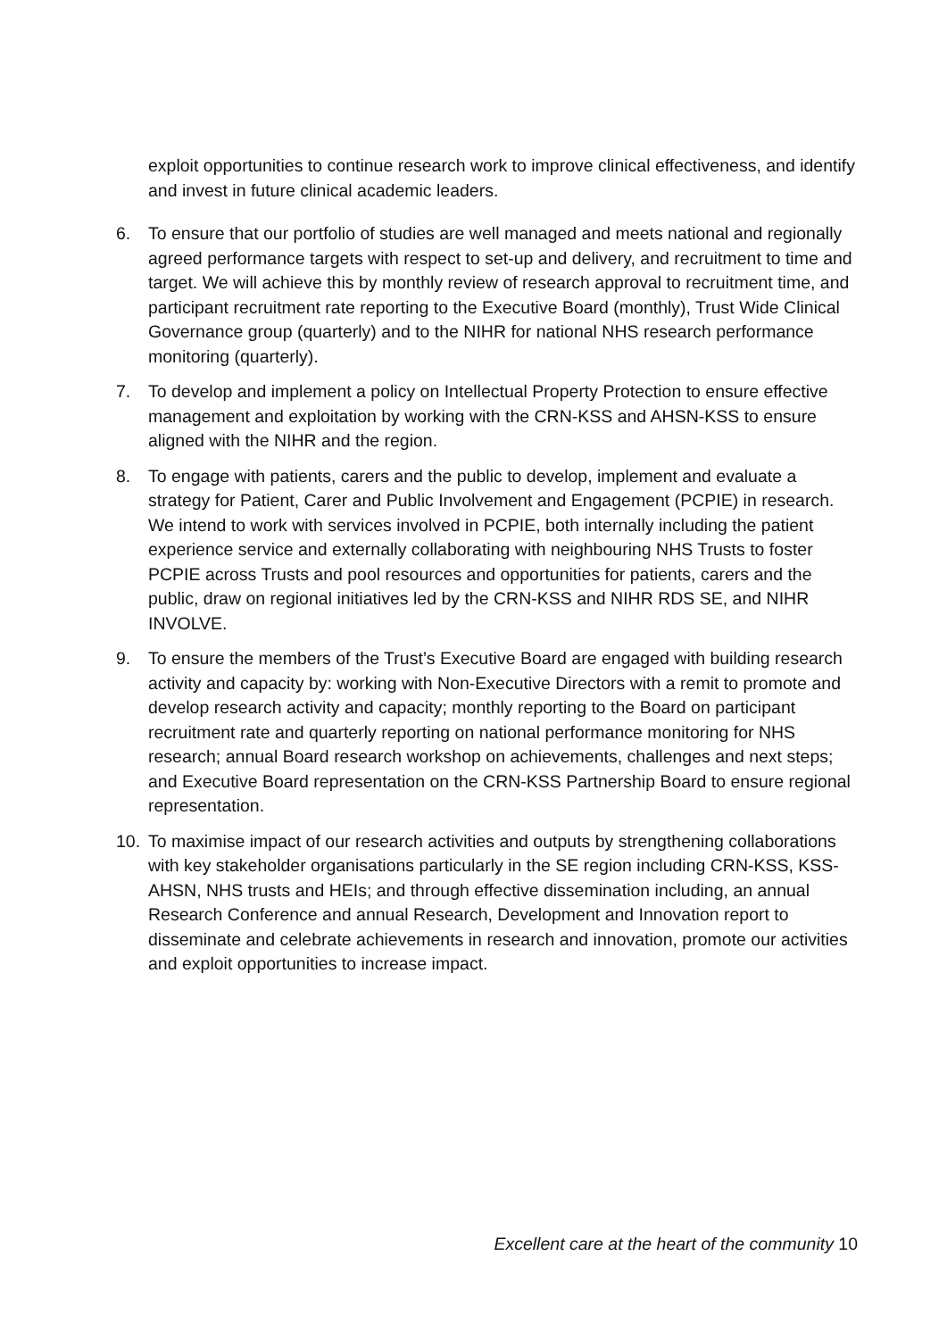exploit opportunities to continue research work to improve clinical effectiveness, and identify and invest in future clinical academic leaders.
6. To ensure that our portfolio of studies are well managed and meets national and regionally agreed performance targets with respect to set-up and delivery, and recruitment to time and target. We will achieve this by monthly review of research approval to recruitment time, and participant recruitment rate reporting to the Executive Board (monthly), Trust Wide Clinical Governance group (quarterly) and to the NIHR for national NHS research performance monitoring (quarterly).
7. To develop and implement a policy on Intellectual Property Protection to ensure effective management and exploitation by working with the CRN-KSS and AHSN-KSS to ensure aligned with the NIHR and the region.
8. To engage with patients, carers and the public to develop, implement and evaluate a strategy for Patient, Carer and Public Involvement and Engagement (PCPIE) in research. We intend to work with services involved in PCPIE, both internally including the patient experience service and externally collaborating with neighbouring NHS Trusts to foster PCPIE across Trusts and pool resources and opportunities for patients, carers and the public, draw on regional initiatives led by the CRN-KSS and NIHR RDS SE, and NIHR INVOLVE.
9. To ensure the members of the Trust’s Executive Board are engaged with building research activity and capacity by: working with Non-Executive Directors with a remit to promote and develop research activity and capacity; monthly reporting to the Board on participant recruitment rate and quarterly reporting on national performance monitoring for NHS research; annual Board research workshop on achievements, challenges and next steps; and Executive Board representation on the CRN-KSS Partnership Board to ensure regional representation.
10. To maximise impact of our research activities and outputs by strengthening collaborations with key stakeholder organisations particularly in the SE region including CRN-KSS, KSS-AHSN, NHS trusts and HEIs; and through effective dissemination including, an annual Research Conference and annual Research, Development and Innovation report to disseminate and celebrate achievements in research and innovation, promote our activities and exploit opportunities to increase impact.
Excellent care at the heart of the community 10